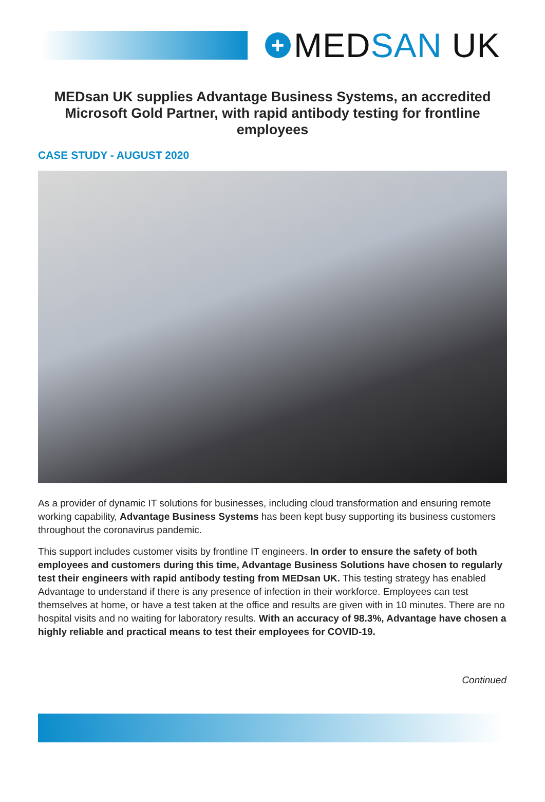+ MED SAN UK
MEDsan UK supplies Advantage Business Systems, an accredited Microsoft Gold Partner, with rapid antibody testing for frontline employees
CASE STUDY - AUGUST 2020
As a provider of dynamic IT solutions for businesses, including cloud transformation and ensuring remote working capability, Advantage Business Systems has been kept busy supporting its business customers throughout the coronavirus pandemic.
This support includes customer visits by frontline IT engineers. In order to ensure the safety of both employees and customers during this time, Advantage Business Solutions have chosen to regularly test their engineers with rapid antibody testing from MEDsan UK. This testing strategy has enabled Advantage to understand if there is any presence of infection in their workforce. Employees can test themselves at home, or have a test taken at the office and results are given with in 10 minutes. There are no hospital visits and no waiting for laboratory results. With an accuracy of 98.3%, Advantage have chosen a highly reliable and practical means to test their employees for COVID-19.
Continued